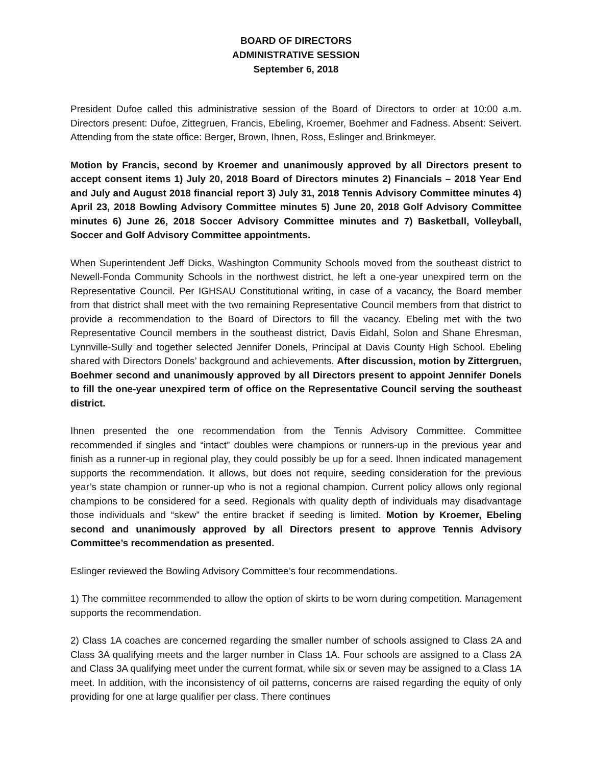BOARD OF DIRECTORS
ADMINISTRATIVE SESSION
September 6, 2018
President Dufoe called this administrative session of the Board of Directors to order at 10:00 a.m. Directors present: Dufoe, Zittegruen, Francis, Ebeling, Kroemer, Boehmer and Fadness. Absent: Seivert. Attending from the state office: Berger, Brown, Ihnen, Ross, Eslinger and Brinkmeyer.
Motion by Francis, second by Kroemer and unanimously approved by all Directors present to accept consent items 1) July 20, 2018 Board of Directors minutes 2) Financials – 2018 Year End and July and August 2018 financial report 3) July 31, 2018 Tennis Advisory Committee minutes 4) April 23, 2018 Bowling Advisory Committee minutes 5) June 20, 2018 Golf Advisory Committee minutes 6) June 26, 2018 Soccer Advisory Committee minutes and 7) Basketball, Volleyball, Soccer and Golf Advisory Committee appointments.
When Superintendent Jeff Dicks, Washington Community Schools moved from the southeast district to Newell-Fonda Community Schools in the northwest district, he left a one-year unexpired term on the Representative Council. Per IGHSAU Constitutional writing, in case of a vacancy, the Board member from that district shall meet with the two remaining Representative Council members from that district to provide a recommendation to the Board of Directors to fill the vacancy. Ebeling met with the two Representative Council members in the southeast district, Davis Eidahl, Solon and Shane Ehresman, Lynnville-Sully and together selected Jennifer Donels, Principal at Davis County High School. Ebeling shared with Directors Donels’ background and achievements. After discussion, motion by Zittergruen, Boehmer second and unanimously approved by all Directors present to appoint Jennifer Donels to fill the one-year unexpired term of office on the Representative Council serving the southeast district.
Ihnen presented the one recommendation from the Tennis Advisory Committee. Committee recommended if singles and “intact” doubles were champions or runners-up in the previous year and finish as a runner-up in regional play, they could possibly be up for a seed. Ihnen indicated management supports the recommendation. It allows, but does not require, seeding consideration for the previous year’s state champion or runner-up who is not a regional champion. Current policy allows only regional champions to be considered for a seed. Regionals with quality depth of individuals may disadvantage those individuals and “skew” the entire bracket if seeding is limited. Motion by Kroemer, Ebeling second and unanimously approved by all Directors present to approve Tennis Advisory Committee’s recommendation as presented.
Eslinger reviewed the Bowling Advisory Committee’s four recommendations.
1) The committee recommended to allow the option of skirts to be worn during competition. Management supports the recommendation.
2) Class 1A coaches are concerned regarding the smaller number of schools assigned to Class 2A and Class 3A qualifying meets and the larger number in Class 1A. Four schools are assigned to a Class 2A and Class 3A qualifying meet under the current format, while six or seven may be assigned to a Class 1A meet. In addition, with the inconsistency of oil patterns, concerns are raised regarding the equity of only providing for one at large qualifier per class. There continues